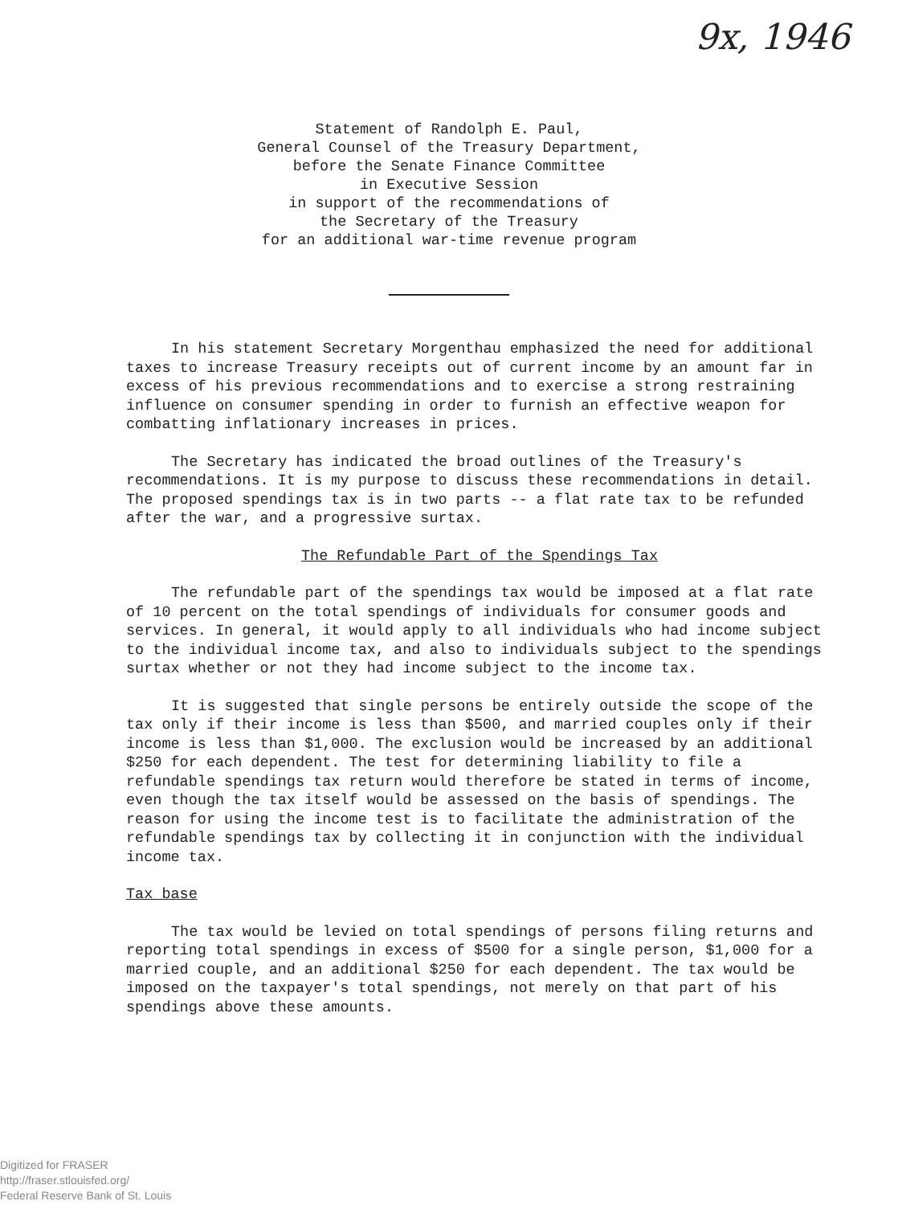9x, 1946
Statement of Randolph E. Paul,
General Counsel of the Treasury Department,
before the Senate Finance Committee
in Executive Session
in support of the recommendations of
the Secretary of the Treasury
for an additional war-time revenue program
In his statement Secretary Morgenthau emphasized the need for additional taxes to increase Treasury receipts out of current income by an amount far in excess of his previous recommendations and to exercise a strong restraining influence on consumer spending in order to furnish an effective weapon for combatting inflationary increases in prices.
The Secretary has indicated the broad outlines of the Treasury's recommendations. It is my purpose to discuss these recommendations in detail. The proposed spendings tax is in two parts -- a flat rate tax to be refunded after the war, and a progressive surtax.
The Refundable Part of the Spendings Tax
The refundable part of the spendings tax would be imposed at a flat rate of 10 percent on the total spendings of individuals for consumer goods and services. In general, it would apply to all individuals who had income subject to the individual income tax, and also to individuals subject to the spendings surtax whether or not they had income subject to the income tax.
It is suggested that single persons be entirely outside the scope of the tax only if their income is less than $500, and married couples only if their income is less than $1,000. The exclusion would be increased by an additional $250 for each dependent. The test for determining liability to file a refundable spendings tax return would therefore be stated in terms of income, even though the tax itself would be assessed on the basis of spendings. The reason for using the income test is to facilitate the administration of the refundable spendings tax by collecting it in conjunction with the individual income tax.
Tax base
The tax would be levied on total spendings of persons filing returns and reporting total spendings in excess of $500 for a single person, $1,000 for a married couple, and an additional $250 for each dependent. The tax would be imposed on the taxpayer's total spendings, not merely on that part of his spendings above these amounts.
Digitized for FRASER
http://fraser.stlouisfed.org/
Federal Reserve Bank of St. Louis